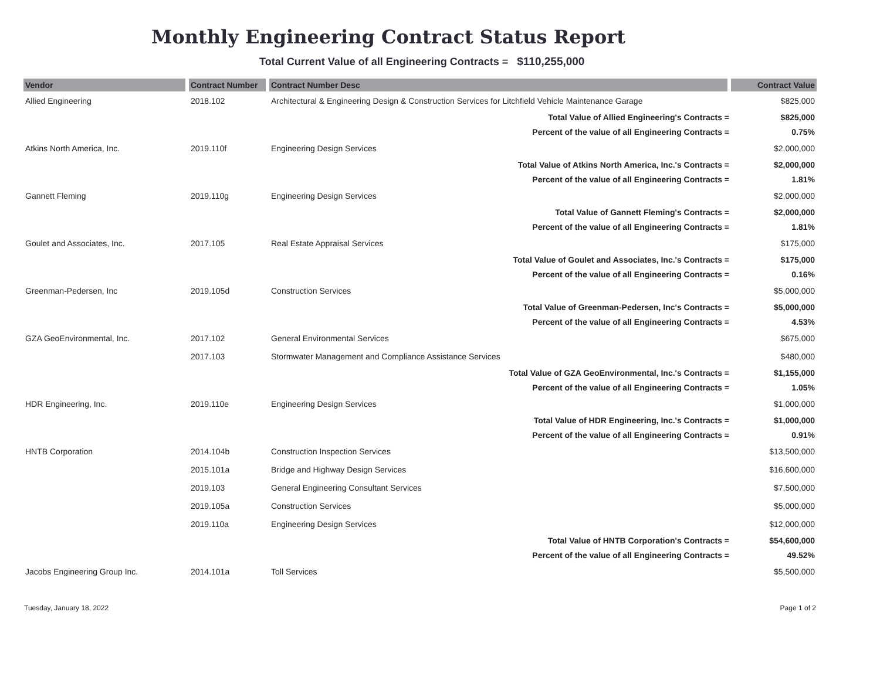Monthly Engineering Contract Status Report
Total Current Value of all Engineering Contracts = $110,255,000
| Vendor | Contract Number | Contract Number Desc | Contract Value |
| --- | --- | --- | --- |
| Allied Engineering | 2018.102 | Architectural & Engineering Design & Construction Services for Litchfield Vehicle Maintenance Garage | $825,000 |
| | | Total Value of Allied Engineering's Contracts = | $825,000 |
| | | Percent of the value of all Engineering Contracts = | 0.75% |
| Atkins North America, Inc. | 2019.110f | Engineering Design Services | $2,000,000 |
| | | Total Value of Atkins North America, Inc.'s Contracts = | $2,000,000 |
| | | Percent of the value of all Engineering Contracts = | 1.81% |
| Gannett Fleming | 2019.110g | Engineering Design Services | $2,000,000 |
| | | Total Value of Gannett Fleming's Contracts = | $2,000,000 |
| | | Percent of the value of all Engineering Contracts = | 1.81% |
| Goulet and Associates, Inc. | 2017.105 | Real Estate Appraisal Services | $175,000 |
| | | Total Value of Goulet and Associates, Inc.'s Contracts = | $175,000 |
| | | Percent of the value of all Engineering Contracts = | 0.16% |
| Greenman-Pedersen, Inc | 2019.105d | Construction Services | $5,000,000 |
| | | Total Value of Greenman-Pedersen, Inc's Contracts = | $5,000,000 |
| | | Percent of the value of all Engineering Contracts = | 4.53% |
| GZA GeoEnvironmental, Inc. | 2017.102 | General Environmental Services | $675,000 |
| | 2017.103 | Stormwater Management and Compliance Assistance Services | $480,000 |
| | | Total Value of GZA GeoEnvironmental, Inc.'s Contracts = | $1,155,000 |
| | | Percent of the value of all Engineering Contracts = | 1.05% |
| HDR Engineering, Inc. | 2019.110e | Engineering Design Services | $1,000,000 |
| | | Total Value of HDR Engineering, Inc.'s Contracts = | $1,000,000 |
| | | Percent of the value of all Engineering Contracts = | 0.91% |
| HNTB Corporation | 2014.104b | Construction Inspection Services | $13,500,000 |
| | 2015.101a | Bridge and Highway Design Services | $16,600,000 |
| | 2019.103 | General Engineering Consultant Services | $7,500,000 |
| | 2019.105a | Construction Services | $5,000,000 |
| | 2019.110a | Engineering Design Services | $12,000,000 |
| | | Total Value of HNTB Corporation's Contracts = | $54,600,000 |
| | | Percent of the value of all Engineering Contracts = | 49.52% |
| Jacobs Engineering Group Inc. | 2014.101a | Toll Services | $5,500,000 |
Tuesday, January 18, 2022 Page 1 of 2